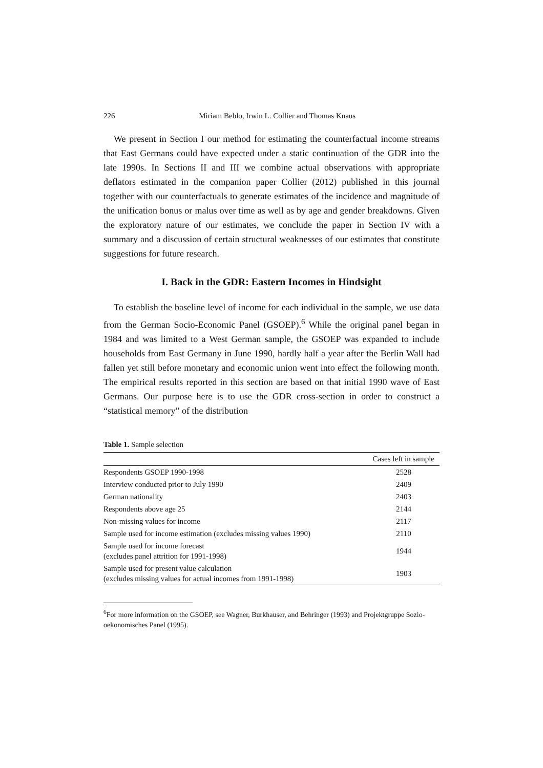226 Miriam Beblo, Irwin L. Collier and Thomas Knaus
We present in Section I our method for estimating the counterfactual income streams that East Germans could have expected under a static continuation of the GDR into the late 1990s. In Sections II and III we combine actual observations with appropriate deflators estimated in the companion paper Collier (2012) published in this journal together with our counterfactuals to generate estimates of the incidence and magnitude of the unification bonus or malus over time as well as by age and gender breakdowns. Given the exploratory nature of our estimates, we conclude the paper in Section IV with a summary and a discussion of certain structural weaknesses of our estimates that constitute suggestions for future research.
I. Back in the GDR: Eastern Incomes in Hindsight
To establish the baseline level of income for each individual in the sample, we use data from the German Socio-Economic Panel (GSOEP).<sup>6</sup> While the original panel began in 1984 and was limited to a West German sample, the GSOEP was expanded to include households from East Germany in June 1990, hardly half a year after the Berlin Wall had fallen yet still before monetary and economic union went into effect the following month. The empirical results reported in this section are based on that initial 1990 wave of East Germans. Our purpose here is to use the GDR cross-section in order to construct a “statistical memory” of the distribution
Table 1. Sample selection
| | Cases left in sample |
| --- | --- |
| Respondents GSOEP 1990-1998 | 2528 |
| Interview conducted prior to July 1990 | 2409 |
| German nationality | 2403 |
| Respondents above age 25 | 2144 |
| Non-missing values for income | 2117 |
| Sample used for income estimation (excludes missing values 1990) | 2110 |
| Sample used for income forecast (excludes panel attrition for 1991-1998) | 1944 |
| Sample used for present value calculation (excludes missing values for actual incomes from 1991-1998) | 1903 |
<sup>6</sup> For more information on the GSOEP, see Wagner, Burkhauser, and Behringer (1993) and Projektgruppe Sozio-oekonomisches Panel (1995).